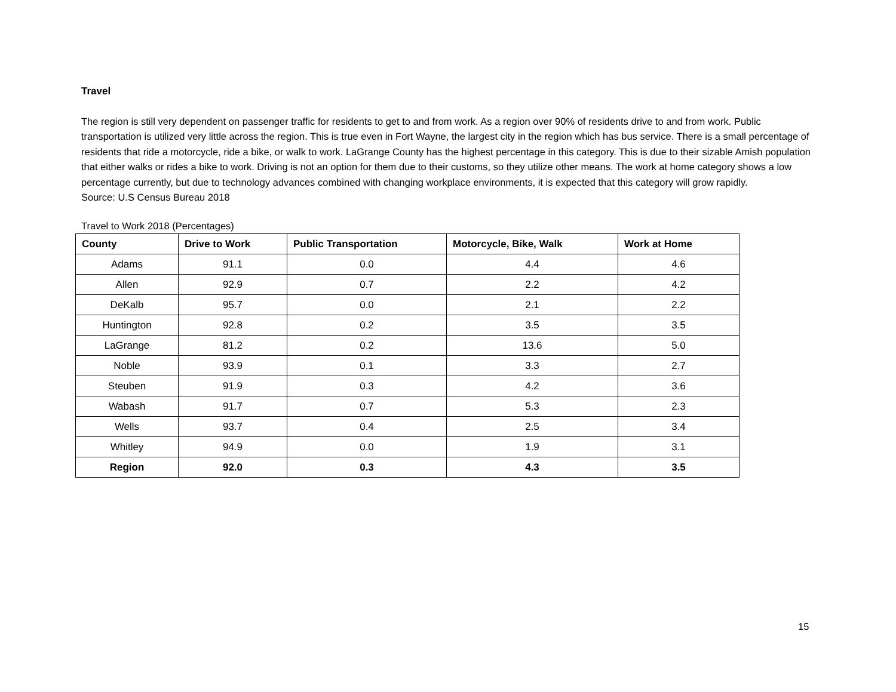Travel
The region is still very dependent on passenger traffic for residents to get to and from work. As a region over 90% of residents drive to and from work. Public transportation is utilized very little across the region. This is true even in Fort Wayne, the largest city in the region which has bus service. There is a small percentage of residents that ride a motorcycle, ride a bike, or walk to work. LaGrange County has the highest percentage in this category. This is due to their sizable Amish population that either walks or rides a bike to work. Driving is not an option for them due to their customs, so they utilize other means. The work at home category shows a low percentage currently, but due to technology advances combined with changing workplace environments, it is expected that this category will grow rapidly.
Source: U.S Census Bureau 2018
Travel to Work 2018 (Percentages)
| County | Drive to Work | Public Transportation | Motorcycle, Bike, Walk | Work at Home |
| --- | --- | --- | --- | --- |
| Adams | 91.1 | 0.0 | 4.4 | 4.6 |
| Allen | 92.9 | 0.7 | 2.2 | 4.2 |
| DeKalb | 95.7 | 0.0 | 2.1 | 2.2 |
| Huntington | 92.8 | 0.2 | 3.5 | 3.5 |
| LaGrange | 81.2 | 0.2 | 13.6 | 5.0 |
| Noble | 93.9 | 0.1 | 3.3 | 2.7 |
| Steuben | 91.9 | 0.3 | 4.2 | 3.6 |
| Wabash | 91.7 | 0.7 | 5.3 | 2.3 |
| Wells | 93.7 | 0.4 | 2.5 | 3.4 |
| Whitley | 94.9 | 0.0 | 1.9 | 3.1 |
| Region | 92.0 | 0.3 | 4.3 | 3.5 |
15